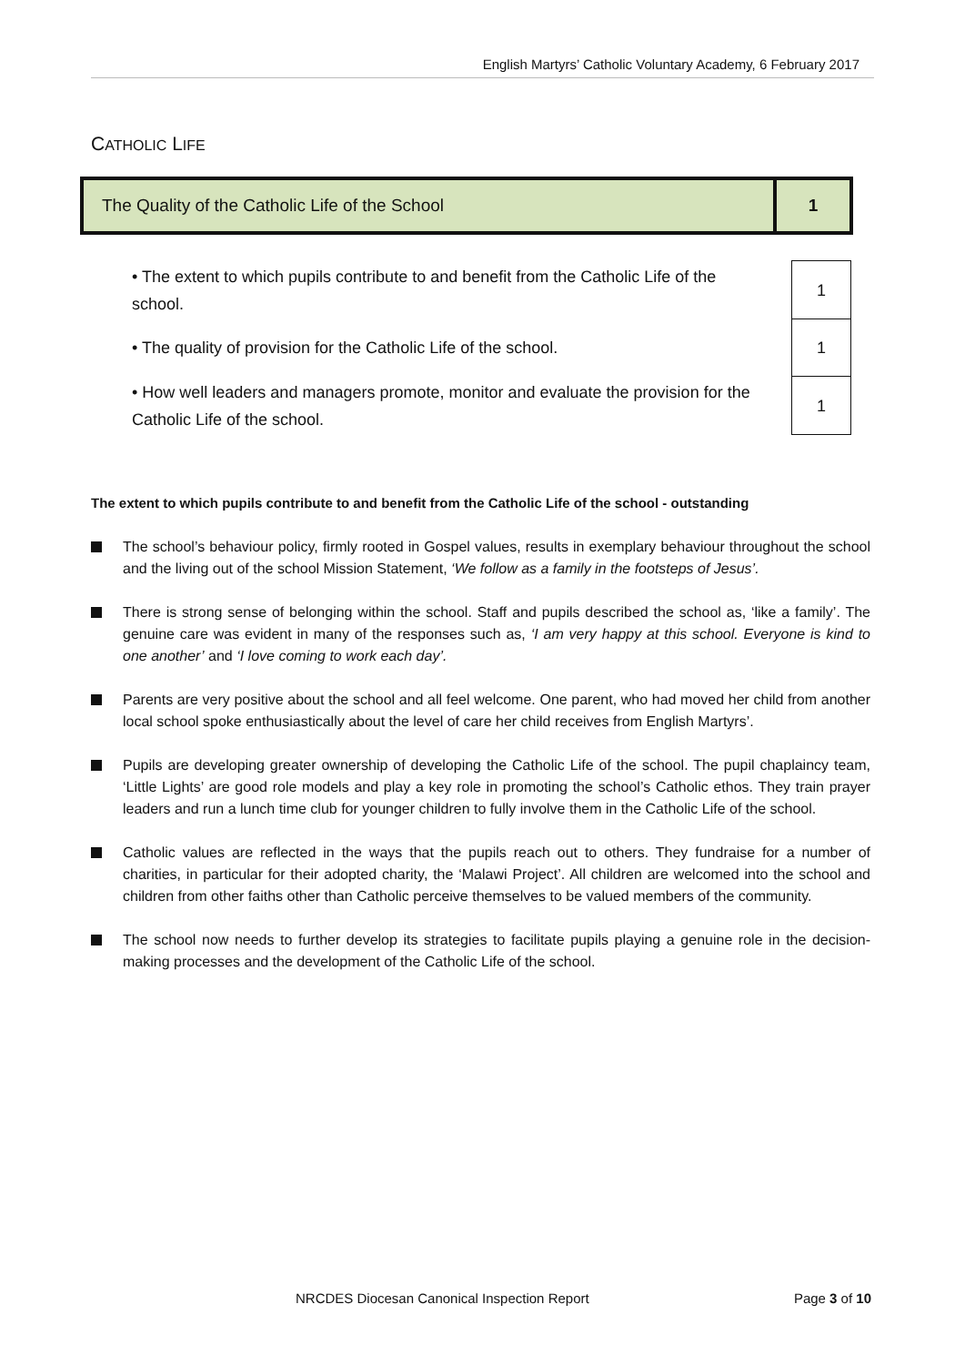English Martyrs’ Catholic Voluntary Academy, 6 February 2017
CATHOLIC LIFE
| The Quality of the Catholic Life of the School | 1 |
| • The extent to which pupils contribute to and benefit from the Catholic Life of the school. | 1 |
| • The quality of provision for the Catholic Life of the school. | 1 |
| • How well leaders and managers promote, monitor and evaluate the provision for the Catholic Life of the school. | 1 |
The extent to which pupils contribute to and benefit from the Catholic Life of the school - outstanding
The school’s behaviour policy, firmly rooted in Gospel values, results in exemplary behaviour throughout the school and the living out of the school Mission Statement, ‘We follow as a family in the footsteps of Jesus’.
There is strong sense of belonging within the school. Staff and pupils described the school as, ‘like a family’. The genuine care was evident in many of the responses such as, ‘I am very happy at this school. Everyone is kind to one another’ and ‘I love coming to work each day’.
Parents are very positive about the school and all feel welcome. One parent, who had moved her child from another local school spoke enthusiastically about the level of care her child receives from English Martyrs’.
Pupils are developing greater ownership of developing the Catholic Life of the school. The pupil chaplaincy team, ‘Little Lights’ are good role models and play a key role in promoting the school’s Catholic ethos. They train prayer leaders and run a lunch time club for younger children to fully involve them in the Catholic Life of the school.
Catholic values are reflected in the ways that the pupils reach out to others. They fundraise for a number of charities, in particular for their adopted charity, the ‘Malawi Project’. All children are welcomed into the school and children from other faiths other than Catholic perceive themselves to be valued members of the community.
The school now needs to further develop its strategies to facilitate pupils playing a genuine role in the decision-making processes and the development of the Catholic Life of the school.
NRCDES Diocesan Canonical Inspection Report Page 3 of 10